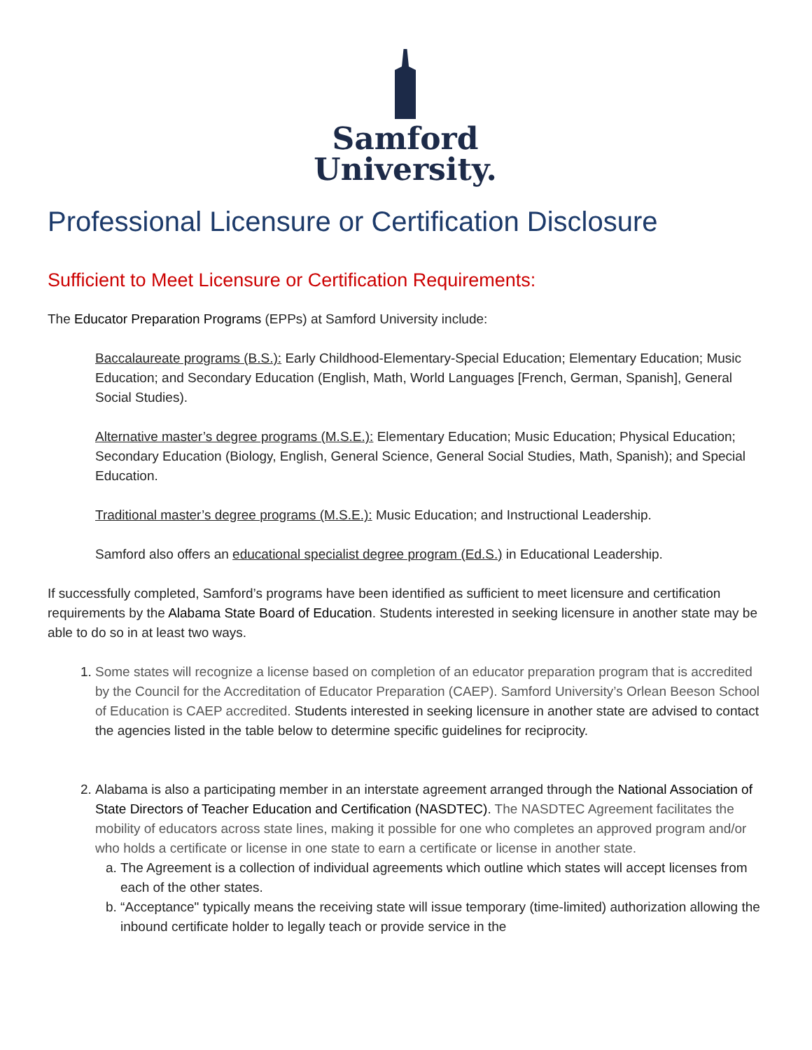Samford
University.
Professional Licensure or Certification Disclosure
Sufficient to Meet Licensure or Certification Requirements:
The Educator Preparation Programs (EPPs) at Samford University include:
Baccalaureate programs (B.S.): Early Childhood-Elementary-Special Education; Elementary Education; Music Education; and Secondary Education (English, Math, World Languages [French, German, Spanish], General Social Studies).
Alternative master’s degree programs (M.S.E.): Elementary Education; Music Education; Physical Education; Secondary Education (Biology, English, General Science, General Social Studies, Math, Spanish); and Special Education.
Traditional master’s degree programs (M.S.E.): Music Education; and Instructional Leadership.
Samford also offers an educational specialist degree program (Ed.S.) in Educational Leadership.
If successfully completed, Samford’s programs have been identified as sufficient to meet licensure and certification requirements by the Alabama State Board of Education. Students interested in seeking licensure in another state may be able to do so in at least two ways.
1. Some states will recognize a license based on completion of an educator preparation program that is accredited by the Council for the Accreditation of Educator Preparation (CAEP). Samford University’s Orlean Beeson School of Education is CAEP accredited. Students interested in seeking licensure in another state are advised to contact the agencies listed in the table below to determine specific guidelines for reciprocity.
2. Alabama is also a participating member in an interstate agreement arranged through the National Association of State Directors of Teacher Education and Certification (NASDTEC). The NASDTEC Agreement facilitates the mobility of educators across state lines, making it possible for one who completes an approved program and/or who holds a certificate or license in one state to earn a certificate or license in another state.
a. The Agreement is a collection of individual agreements which outline which states will accept licenses from each of the other states.
b. “Acceptance" typically means the receiving state will issue temporary (time-limited) authorization allowing the inbound certificate holder to legally teach or provide service in the